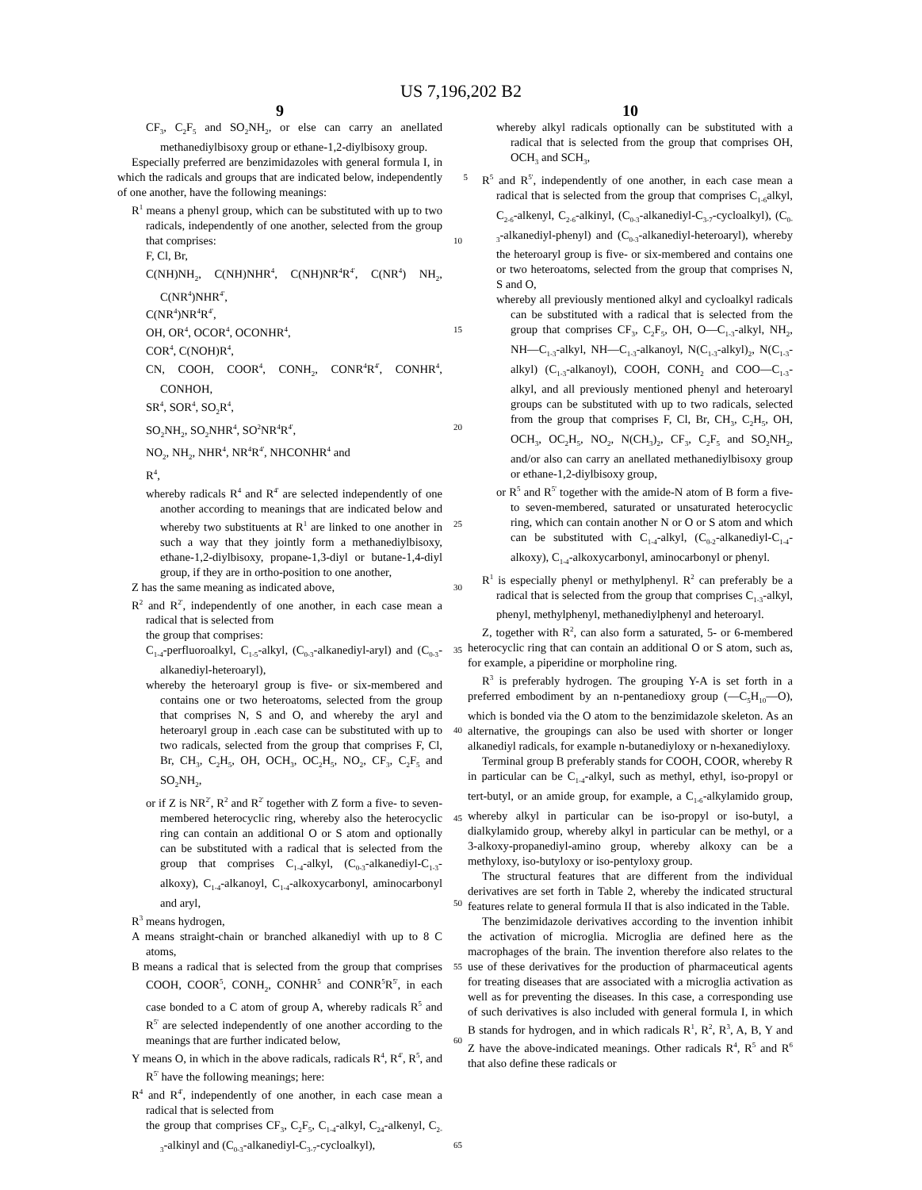US 7,196,202 B2
9
CF<sub>3</sub>, C<sub>2</sub>F<sub>5</sub> and SO<sub>2</sub>NH<sub>2</sub>, or else can carry an anellated methanediylbisoxy group or ethane-1,2-diylbisoxy group.
Especially preferred are benzimidazoles with general formula I, in which the radicals and groups that are indicated 5 below, independently of one another, have the following meanings:
R<sup>1</sup> means a phenyl group, which can be substituted with up to two radicals, independently of one another, selected from the group that comprises: 10
F, Cl, Br,
C(NH)NH<sub>2</sub>, C(NH)NHR<sup>4</sup>, C(NH)NR<sup>4</sup>R<sup>4'</sup>, C(NR<sup>4</sup>) NH<sub>2</sub>, C(NR<sup>4</sup>)NHR<sup>4'</sup>,
C(NR<sup>4</sup>)NR<sup>4</sup>R<sup>4'</sup>,
OH, OR<sup>4</sup>, OCOR<sup>4</sup>, OCONHR<sup>4</sup>, 15
COR<sup>4</sup>, C(NOH)R<sup>4</sup>,
CN, COOH, COOR<sup>4</sup>, CONH<sub>2</sub>, CONR<sup>4</sup>R<sup>4'</sup>, CONHR<sup>4</sup>, CONHOH,
SR<sup>4</sup>, SOR<sup>4</sup>, SO<sub>2</sub>R<sup>4</sup>,
SO<sub>2</sub>NH<sub>2</sub>, SO<sub>2</sub>NHR<sup>4</sup>, SO<sup>2</sup>NR<sup>4</sup>R<sup>4'</sup>, 20
NO<sub>2</sub>, NH<sub>2</sub>, NHR<sup>4</sup>, NR<sup>4</sup>R<sup>4'</sup>, NHCONHR<sup>4</sup> and
R<sup>4</sup>,
whereby radicals R<sup>4</sup> and R<sup>4'</sup> are selected independently of one another according to meanings that are indicated below and whereby two substituents at R<sup>1</sup> are 25 linked to one another in such a way that they jointly form a methanediylbisoxy, ethane-1,2-diylbisoxy, propane-1,3-diyl or butane-1,4-diyl group, if they are in ortho-position to one another,
Z has the same meaning as indicated above, 30
R<sup>2</sup> and R<sup>2'</sup>, independently of one another, in each case mean a radical that is selected from
the group that comprises:
C<sub>1-4</sub>-perfluoroalkyl, C<sub>1-5</sub>-alkyl, (C<sub>0-3</sub>-alkanediyl-aryl) 35 and (C<sub>0-3</sub>-alkanediyl-heteroaryl),
whereby the heteroaryl group is five- or six-membered and contains one or two heteroatoms, selected from the group that comprises N, S and O, and whereby the aryl and heteroaryl group in .each case can be 40 substituted with up to two radicals, selected from the group that comprises F, Cl, Br, CH<sub>3</sub>, C<sub>2</sub>H<sub>5</sub>, OH, OCH<sub>3</sub>, OC<sub>2</sub>H<sub>5</sub>, NO<sub>2</sub>, CF<sub>3</sub>, C<sub>2</sub>F<sub>5</sub> and SO<sub>2</sub>NH<sub>2</sub>,
or if Z is NR<sup>2'</sup>, R<sup>2</sup> and R<sup>2'</sup> together with Z form a five- to seven-membered heterocyclic ring, whereby also 45 the heterocyclic ring can contain an additional O or S atom and optionally can be substituted with a radical that is selected from the group that comprises C<sub>1-4</sub>-alkyl, (C<sub>0-3</sub>-alkanediyl-C<sub>1-3</sub>-alkoxy), C<sub>1-4</sub>-alkanoyl, C<sub>1-4</sub>-alkoxycarbonyl, aminocarbonyl and 50 aryl,
R<sup>3</sup> means hydrogen,
A means straight-chain or branched alkanediyl with up to 8 C atoms,
B means a radical that is selected from the group that 55 comprises COOH, COOR<sup>5</sup>, CONH<sub>2</sub>, CONHR<sup>5</sup> and CONR<sup>5</sup>R<sup>5'</sup>, in each case bonded to a C atom of group A, whereby radicals R<sup>5</sup> and R<sup>5'</sup> are selected independently of one another according to the meanings that are further indicated below, 60
Y means O, in which in the above radicals, radicals R<sup>4</sup>, R<sup>4'</sup>, R<sup>5</sup>, and R<sup>5'</sup> have the following meanings; here:
R<sup>4</sup> and R<sup>4'</sup>, independently of one another, in each case mean a radical that is selected from
the group that comprises CF<sub>3</sub>, C<sub>2</sub>F<sub>5</sub>, C<sub>1-4</sub>-alkyl, C<sub>24</sub>-alkenyl, C<sub>2-3</sub>-alkinyl and (C<sub>0-3</sub>-alkanediyl-C<sub>3-7</sub>-cycloalkyl), 65
10
whereby alkyl radicals optionally can be substituted with a radical that is selected from the group that comprises OH, OCH<sub>3</sub> and SCH<sub>3</sub>,
R<sup>5</sup> and R<sup>5'</sup>, independently of one another, in each case mean a radical that is selected from the group that comprises C<sub>1-6</sub>alkyl, C<sub>2-6</sub>-alkenyl, C<sub>2-6</sub>-alkinyl, (C<sub>0-3</sub>-alkanediyl-C<sub>3-7</sub>-cycloalkyl), (C<sub>0-3</sub>-alkanediyl-phenyl) and (C<sub>0-3</sub>-alkanediyl-heteroaryl), whereby the heteroaryl group is five- or six-membered and contains one or two heteroatoms, selected from the group that comprises N, S and O,
whereby all previously mentioned alkyl and cycloalkyl radicals can be substituted with a radical that is selected from the group that comprises CF<sub>3</sub>, C<sub>2</sub>F<sub>5</sub>, OH, O—C<sub>1-3</sub>-alkyl, NH<sub>2</sub>, NH—C<sub>1-3</sub>-alkyl, NH—C<sub>1-3</sub>-alkanoyl, N(C<sub>1-3</sub>-alkyl)<sub>2</sub>, N(C<sub>1-3</sub>-alkyl) (C<sub>1-3</sub>-alkanoyl), COOH, CONH<sub>2</sub> and COO—C<sub>1-3</sub>-alkyl, and all previously mentioned phenyl and heteroaryl groups can be substituted with up to two radicals, selected from the group that comprises F, Cl, Br, CH<sub>3</sub>, C<sub>2</sub>H<sub>5</sub>, OH, OCH<sub>3</sub>, OC<sub>2</sub>H<sub>5</sub>, NO<sub>2</sub>, N(CH<sub>3</sub>)<sub>2</sub>, CF<sub>3</sub>, C<sub>2</sub>F<sub>5</sub> and SO<sub>2</sub>NH<sub>2</sub>, and/or also can carry an anellated methanediylbisoxy group or ethane-1,2-diylbisoxy group,
or R<sup>5</sup> and R<sup>5'</sup> together with the amide-N atom of B form a five- to seven-membered, saturated or unsaturated heterocyclic ring, which can contain another N or O or S atom and which can be substituted with C<sub>1-4</sub>-alkyl, (C<sub>0-2</sub>-alkanediyl-C<sub>1-4</sub>-alkoxy), C<sub>1-4</sub>-alkoxycarbonyl, aminocarbonyl or phenyl.
R<sup>1</sup> is especially phenyl or methylphenyl. R<sup>2</sup> can preferably be a radical that is selected from the group that comprises C<sub>1-3</sub>-alkyl, phenyl, methylphenyl, methanediylphenyl and heteroaryl.
Z, together with R<sup>2</sup>, can also form a saturated, 5- or 6-membered heterocyclic ring that can contain an additional O or S atom, such as, for example, a piperidine or morpholine ring.
R<sup>3</sup> is preferably hydrogen. The grouping Y-A is set forth in a preferred embodiment by an n-pentanedioxy group (—C<sub>5</sub>H<sub>10</sub>—O), which is bonded via the O atom to the benzimidazole skeleton. As an alternative, the groupings can also be used with shorter or longer alkanediyl radicals, for example n-butanediyloxy or n-hexanediyloxy.
Terminal group B preferably stands for COOH, COOR, whereby R in particular can be C<sub>1-4</sub>-alkyl, such as methyl, ethyl, iso-propyl or tert-butyl, or an amide group, for example, a C<sub>1-6</sub>-alkylamido group, whereby alkyl in particular can be iso-propyl or iso-butyl, a dialkylamido group, whereby alkyl in particular can be methyl, or a 3-alkoxy-propanediyl-amino group, whereby alkoxy can be a methyloxy, iso-butyloxy or iso-pentyloxy group.
The structural features that are different from the individual derivatives are set forth in Table 2, whereby the indicated structural features relate to general formula II that is also indicated in the Table.
The benzimidazole derivatives according to the invention inhibit the activation of microglia. Microglia are defined here as the macrophages of the brain. The invention therefore also relates to the use of these derivatives for the production of pharmaceutical agents for treating diseases that are associated with a microglia activation as well as for preventing the diseases. In this case, a corresponding use of such derivatives is also included with general formula I, in which B stands for hydrogen, and in which radicals R<sup>1</sup>, R<sup>2</sup>, R<sup>3</sup>, A, B, Y and Z have the above-indicated meanings. Other radicals R<sup>4</sup>, R<sup>5</sup> and R<sup>6</sup> that also define these radicals or